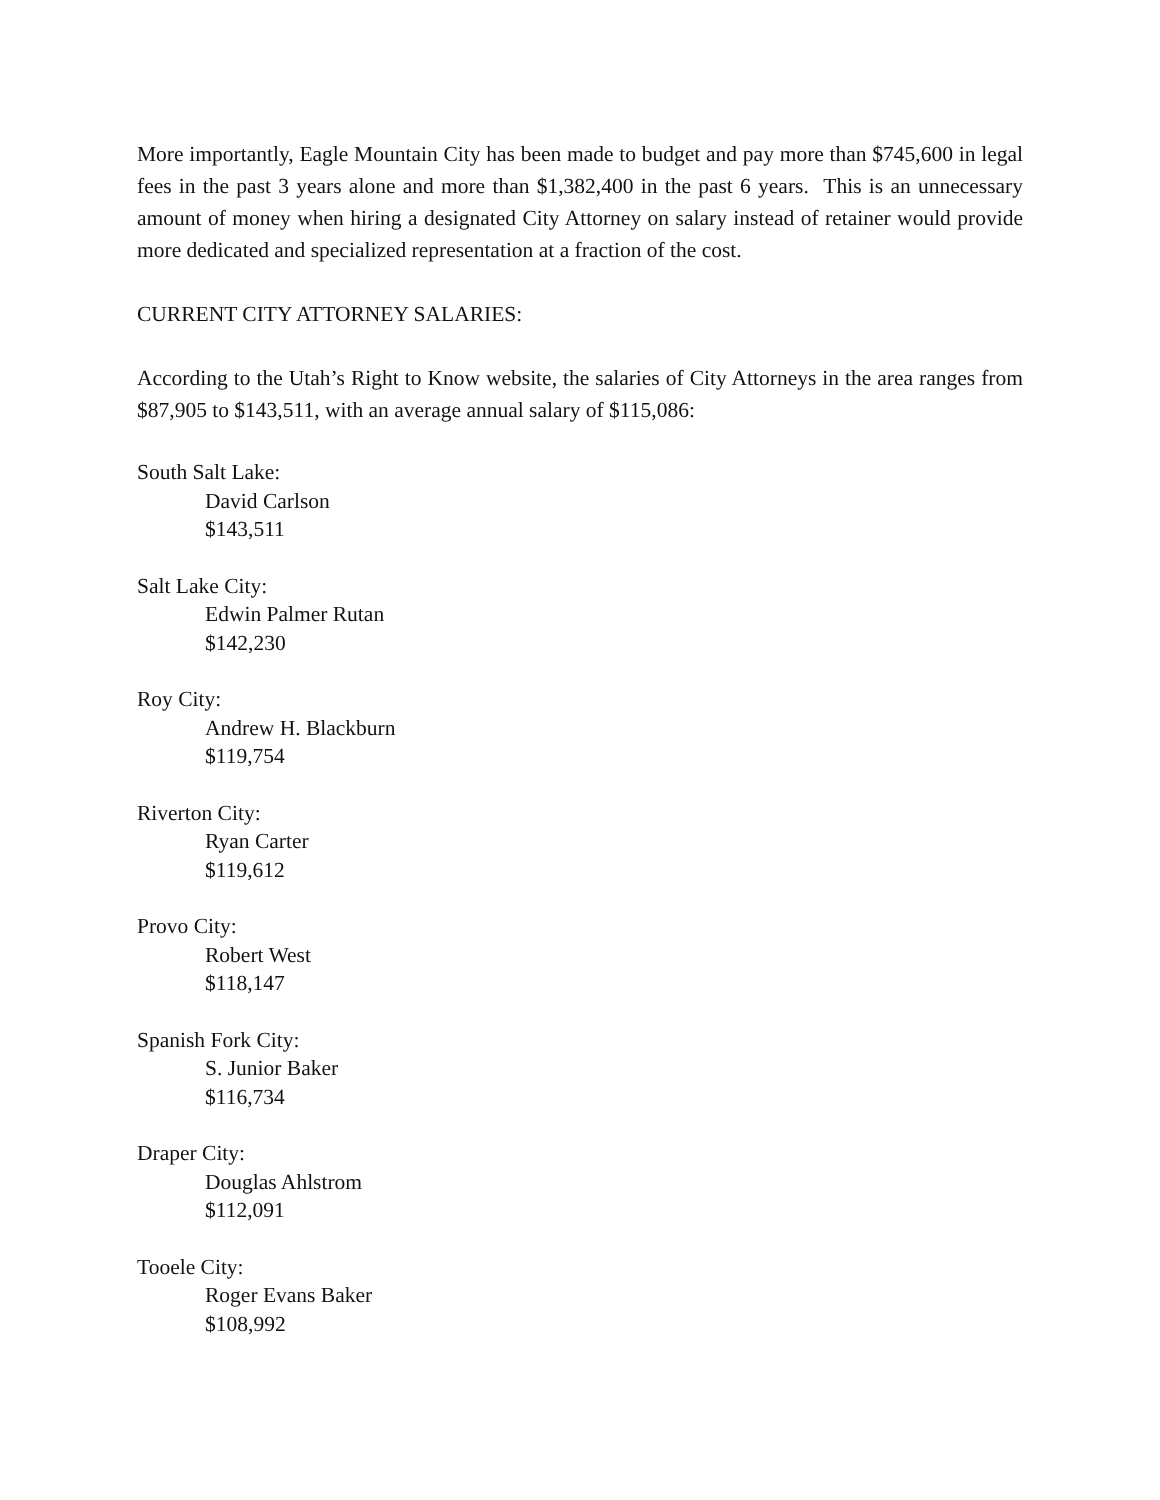More importantly, Eagle Mountain City has been made to budget and pay more than $745,600 in legal fees in the past 3 years alone and more than $1,382,400 in the past 6 years. This is an unnecessary amount of money when hiring a designated City Attorney on salary instead of retainer would provide more dedicated and specialized representation at a fraction of the cost.
CURRENT CITY ATTORNEY SALARIES:
According to the Utah’s Right to Know website, the salaries of City Attorneys in the area ranges from $87,905 to $143,511, with an average annual salary of $115,086:
South Salt Lake:
David Carlson
$143,511
Salt Lake City:
Edwin Palmer Rutan
$142,230
Roy City:
Andrew H. Blackburn
$119,754
Riverton City:
Ryan Carter
$119,612
Provo City:
Robert West
$118,147
Spanish Fork City:
S. Junior Baker
$116,734
Draper City:
Douglas Ahlstrom
$112,091
Tooele City:
Roger Evans Baker
$108,992